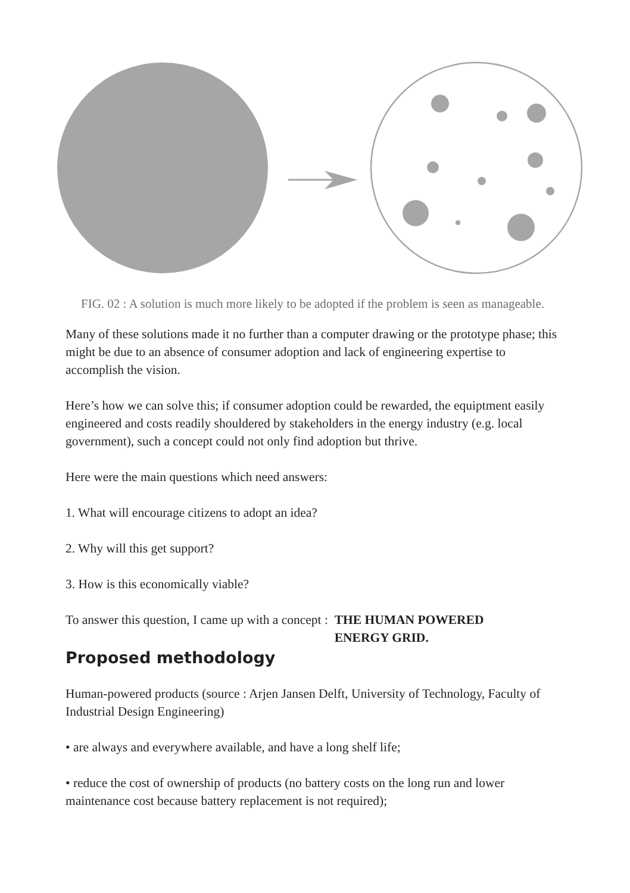FIG. 02 : A solution is much more likely to be adopted if the problem is seen as manageable.
Many of these solutions made it no further than a computer drawing or the prototype phase; this might be due to an absence of consumer adoption and lack of engineering expertise to accomplish the vision.
Here’s how we can solve this; if consumer adoption could be rewarded, the equiptment easily engineered and costs readily shouldered by stakeholders in the energy industry (e.g. local government), such a concept could not only find adoption but thrive.
Here were the main questions which need answers:
1. What will encourage citizens to adopt an idea?
2. Why will this get support?
3. How is this economically viable?
To answer this question, I came up with a concept : THE HUMAN POWERED
ENERGY GRID.
Proposed methodology
Human-powered products (source : Arjen Jansen Delft, University of Technology, Faculty of Industrial Design Engineering)
• are always and everywhere available, and have a long shelf life;
• reduce the cost of ownership of products (no battery costs on the long run and lower maintenance cost because battery replacement is not required);